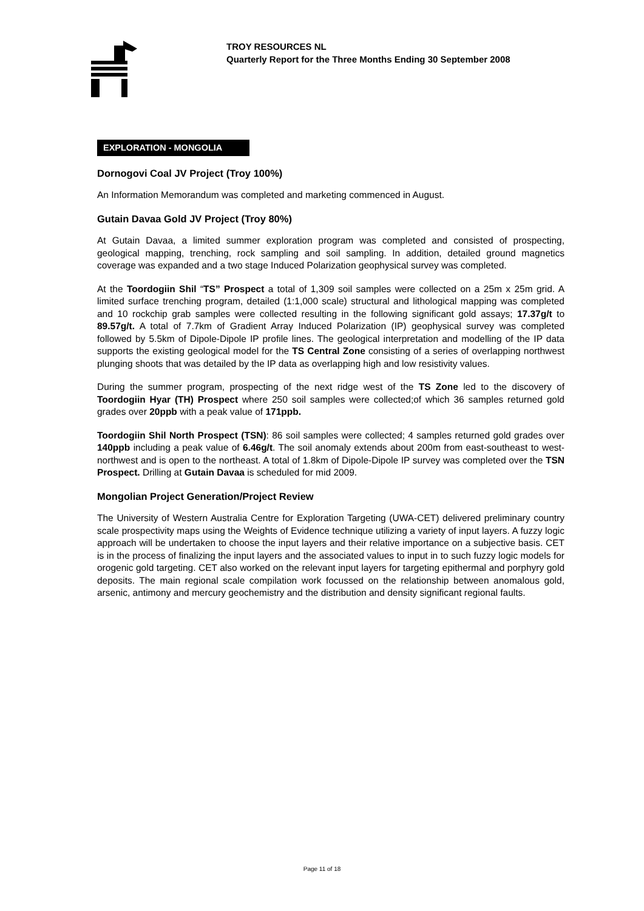TROY RESOURCES NL
Quarterly Report for the Three Months Ending 30 September 2008
EXPLORATION - MONGOLIA
Dornogovi Coal JV Project (Troy 100%)
An Information Memorandum was completed and marketing commenced in August.
Gutain Davaa Gold JV Project (Troy 80%)
At Gutain Davaa, a limited summer exploration program was completed and consisted of prospecting, geological mapping, trenching, rock sampling and soil sampling. In addition, detailed ground magnetics coverage was expanded and a two stage Induced Polarization geophysical survey was completed.
At the Toordogiin Shil “TS” Prospect a total of 1,309 soil samples were collected on a 25m x 25m grid. A limited surface trenching program, detailed (1:1,000 scale) structural and lithological mapping was completed and 10 rockchip grab samples were collected resulting in the following significant gold assays; 17.37g/t to 89.57g/t. A total of 7.7km of Gradient Array Induced Polarization (IP) geophysical survey was completed followed by 5.5km of Dipole-Dipole IP profile lines. The geological interpretation and modelling of the IP data supports the existing geological model for the TS Central Zone consisting of a series of overlapping northwest plunging shoots that was detailed by the IP data as overlapping high and low resistivity values.
During the summer program, prospecting of the next ridge west of the TS Zone led to the discovery of Toordogiin Hyar (TH) Prospect where 250 soil samples were collected;of which 36 samples returned gold grades over 20ppb with a peak value of 171ppb.
Toordogiin Shil North Prospect (TSN): 86 soil samples were collected; 4 samples returned gold grades over 140ppb including a peak value of 6.46g/t. The soil anomaly extends about 200m from east-southeast to west-northwest and is open to the northeast. A total of 1.8km of Dipole-Dipole IP survey was completed over the TSN Prospect. Drilling at Gutain Davaa is scheduled for mid 2009.
Mongolian Project Generation/Project Review
The University of Western Australia Centre for Exploration Targeting (UWA-CET) delivered preliminary country scale prospectivity maps using the Weights of Evidence technique utilizing a variety of input layers. A fuzzy logic approach will be undertaken to choose the input layers and their relative importance on a subjective basis. CET is in the process of finalizing the input layers and the associated values to input in to such fuzzy logic models for orogenic gold targeting. CET also worked on the relevant input layers for targeting epithermal and porphyry gold deposits. The main regional scale compilation work focussed on the relationship between anomalous gold, arsenic, antimony and mercury geochemistry and the distribution and density significant regional faults.
Page 11 of 18